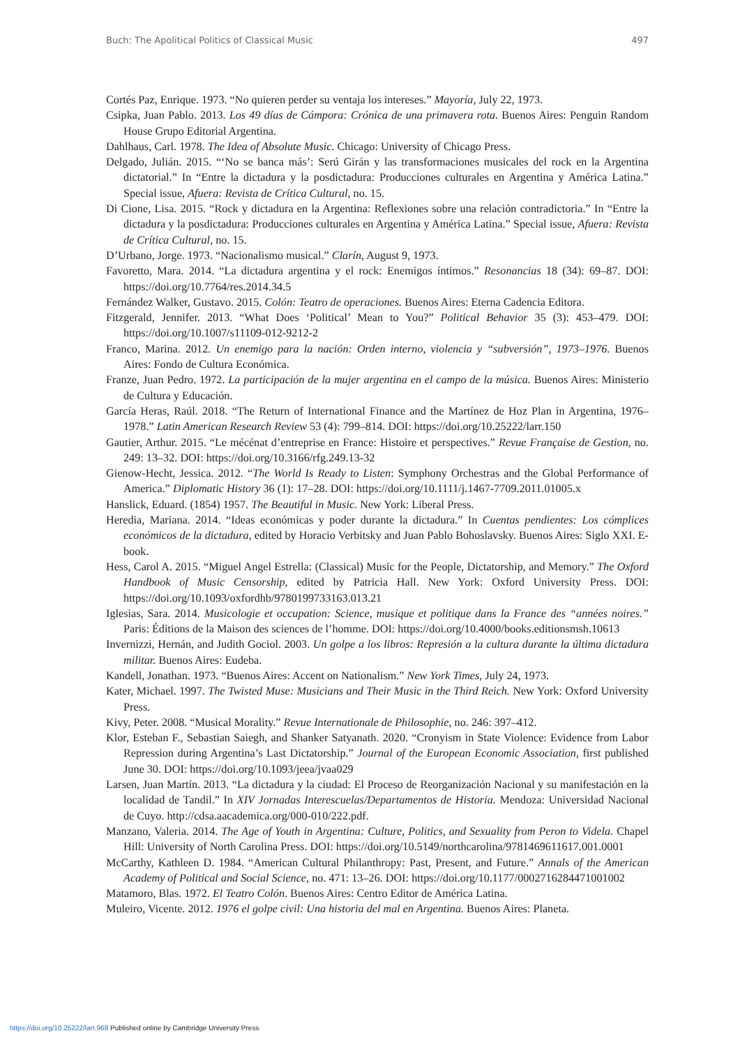Buch: The Apolitical Politics of Classical Music 497
Cortés Paz, Enrique. 1973. “No quieren perder su ventaja los intereses.” Mayoría, July 22, 1973.
Csipka, Juan Pablo. 2013. Los 49 días de Cámpora: Crónica de una primavera rota. Buenos Aires: Penguin Random House Grupo Editorial Argentina.
Dahlhaus, Carl. 1978. The Idea of Absolute Music. Chicago: University of Chicago Press.
Delgado, Julián. 2015. “‘No se banca más’: Serú Girán y las transformaciones musicales del rock en la Argentina dictatorial.” In “Entre la dictadura y la posdictadura: Producciones culturales en Argentina y América Latina.” Special issue, Afuera: Revista de Crítica Cultural, no. 15.
Di Cione, Lisa. 2015. “Rock y dictadura en la Argentina: Reflexiones sobre una relación contradictoria.” In “Entre la dictadura y la posdictadura: Producciones culturales en Argentina y América Latina.” Special issue, Afuera: Revista de Crítica Cultural, no. 15.
D’Urbano, Jorge. 1973. “Nacionalismo musical.” Clarín, August 9, 1973.
Favoretto, Mara. 2014. “La dictadura argentina y el rock: Enemigos íntimos.” Resonancias 18 (34): 69–87. DOI: https://doi.org/10.7764/res.2014.34.5
Fernández Walker, Gustavo. 2015. Colón: Teatro de operaciones. Buenos Aires: Eterna Cadencia Editora.
Fitzgerald, Jennifer. 2013. “What Does ‘Political’ Mean to You?” Political Behavior 35 (3): 453–479. DOI: https://doi.org/10.1007/s11109-012-9212-2
Franco, Marina. 2012. Un enemigo para la nación: Orden interno, violencia y “subversión”, 1973–1976. Buenos Aires: Fondo de Cultura Económica.
Franze, Juan Pedro. 1972. La participación de la mujer argentina en el campo de la música. Buenos Aires: Ministerio de Cultura y Educación.
García Heras, Raúl. 2018. “The Return of International Finance and the Martínez de Hoz Plan in Argentina, 1976–1978.” Latin American Research Review 53 (4): 799–814. DOI: https://doi.org/10.25222/larr.150
Gautier, Arthur. 2015. “Le mécénat d’entreprise en France: Histoire et perspectives.” Revue Française de Gestion, no. 249: 13–32. DOI: https://doi.org/10.3166/rfg.249.13-32
Gienow-Hecht, Jessica. 2012. “The World Is Ready to Listen: Symphony Orchestras and the Global Performance of America.” Diplomatic History 36 (1): 17–28. DOI: https://doi.org/10.1111/j.1467-7709.2011.01005.x
Hanslick, Eduard. (1854) 1957. The Beautiful in Music. New York: Liberal Press.
Heredia, Mariana. 2014. “Ideas económicas y poder durante la dictadura.” In Cuentas pendientes: Los cómplices económicos de la dictadura, edited by Horacio Verbitsky and Juan Pablo Bohoslavsky. Buenos Aires: Siglo XXI. E-book.
Hess, Carol A. 2015. “Miguel Angel Estrella: (Classical) Music for the People, Dictatorship, and Memory.” The Oxford Handbook of Music Censorship, edited by Patricia Hall. New York: Oxford University Press. DOI: https://doi.org/10.1093/oxfordhb/9780199733163.013.21
Iglesias, Sara. 2014. Musicologie et occupation: Science, musique et politique dans la France des “années noires.” Paris: Éditions de la Maison des sciences de l’homme. DOI: https://doi.org/10.4000/books.editionsmsh.10613
Invernizzi, Hernán, and Judith Gociol. 2003. Un golpe a los libros: Represión a la cultura durante la última dictadura militar. Buenos Aires: Eudeba.
Kandell, Jonathan. 1973. “Buenos Aires: Accent on Nationalism.” New York Times, July 24, 1973.
Kater, Michael. 1997. The Twisted Muse: Musicians and Their Music in the Third Reich. New York: Oxford University Press.
Kivy, Peter. 2008. “Musical Morality.” Revue Internationale de Philosophie, no. 246: 397–412.
Klor, Esteban F., Sebastian Saiegh, and Shanker Satyanath. 2020. “Cronyism in State Violence: Evidence from Labor Repression during Argentina’s Last Dictatorship.” Journal of the European Economic Association, first published June 30. DOI: https://doi.org/10.1093/jeea/jvaa029
Larsen, Juan Martín. 2013. “La dictadura y la ciudad: El Proceso de Reorganización Nacional y su manifestación en la localidad de Tandil.” In XIV Jornadas Interescuelas/Departamentos de Historia. Mendoza: Universidad Nacional de Cuyo. http://cdsa.aacademica.org/000-010/222.pdf.
Manzano, Valeria. 2014. The Age of Youth in Argentina: Culture, Politics, and Sexuality from Peron to Videla. Chapel Hill: University of North Carolina Press. DOI: https://doi.org/10.5149/northcarolina/9781469611617.001.0001
McCarthy, Kathleen D. 1984. “American Cultural Philanthropy: Past, Present, and Future.” Annals of the American Academy of Political and Social Science, no. 471: 13–26. DOI: https://doi.org/10.1177/0002716284471001002
Matamoro, Blas. 1972. El Teatro Colón. Buenos Aires: Centro Editor de América Latina.
Muleiro, Vicente. 2012. 1976 el golpe civil: Una historia del mal en Argentina. Buenos Aires: Planeta.
https://doi.org/10.25222/larr.968 Published online by Cambridge University Press